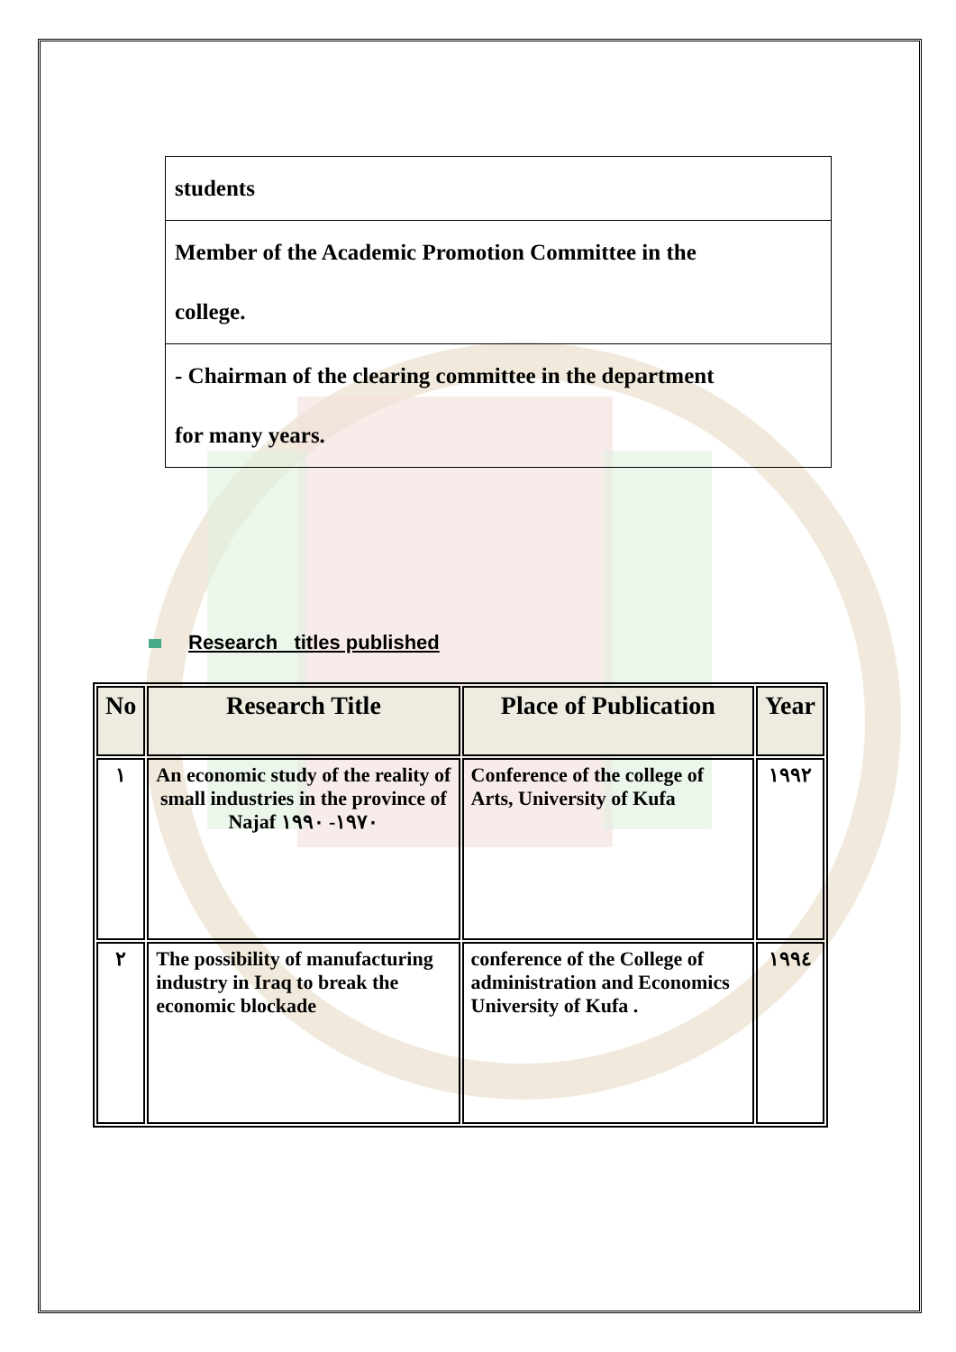| students |
| Member of the Academic Promotion Committee in the college. |
| - Chairman of the clearing committee in the department for many years. |
Research titles published
| No | Research Title | Place of Publication | Year |
| --- | --- | --- | --- |
| ١ | An economic study of the reality of small industries in the province of Najaf ١٩٧٠- ١٩٩٠ | Conference of the college of Arts, University of Kufa | ١٩٩٢ |
| ٢ | The possibility of manufacturing industry in Iraq to break the economic blockade | conference of the College of administration and Economics University of Kufa . | ١٩٩٤ |